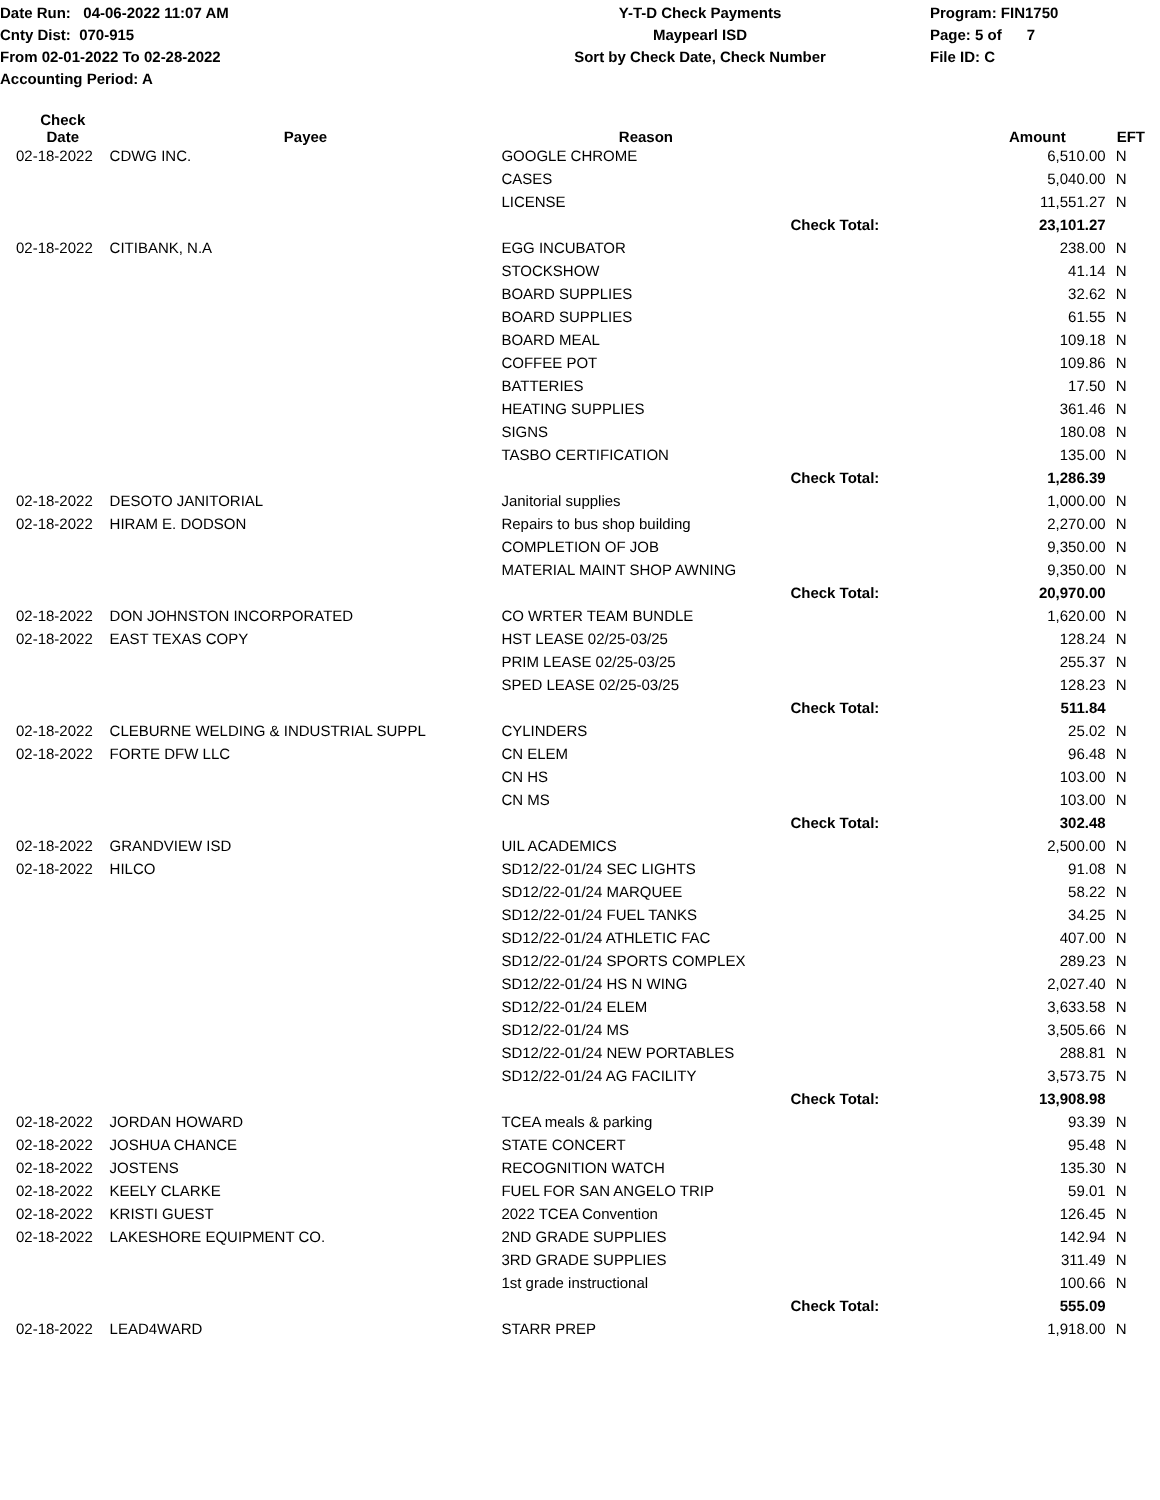Date Run: 04-06-2022 11:07 AM
Cnty Dist: 070-915
From 02-01-2022 To 02-28-2022
Accounting Period: A
Y-T-D Check Payments
Maypearl ISD
Sort by Check Date, Check Number
Program: FIN1750
Page: 5 of 7
File ID: C
| Check Date | Payee | Reason | | Amount | EFT |
| --- | --- | --- | --- | --- | --- |
| 02-18-2022 | CDWG INC. | GOOGLE CHROME | | 6,510.00 | N |
| | | CASES | | 5,040.00 | N |
| | | LICENSE | | 11,551.27 | N |
| | | | Check Total: | 23,101.27 | |
| 02-18-2022 | CITIBANK, N.A | EGG INCUBATOR | | 238.00 | N |
| | | STOCKSHOW | | 41.14 | N |
| | | BOARD SUPPLIES | | 32.62 | N |
| | | BOARD SUPPLIES | | 61.55 | N |
| | | BOARD MEAL | | 109.18 | N |
| | | COFFEE POT | | 109.86 | N |
| | | BATTERIES | | 17.50 | N |
| | | HEATING SUPPLIES | | 361.46 | N |
| | | SIGNS | | 180.08 | N |
| | | TASBO CERTIFICATION | | 135.00 | N |
| | | | Check Total: | 1,286.39 | |
| 02-18-2022 | DESOTO JANITORIAL | Janitorial supplies | | 1,000.00 | N |
| 02-18-2022 | HIRAM E. DODSON | Repairs to bus shop building | | 2,270.00 | N |
| | | COMPLETION OF JOB | | 9,350.00 | N |
| | | MATERIAL MAINT SHOP AWNING | | 9,350.00 | N |
| | | | Check Total: | 20,970.00 | |
| 02-18-2022 | DON JOHNSTON INCORPORATED | CO WRTER TEAM BUNDLE | | 1,620.00 | N |
| 02-18-2022 | EAST TEXAS COPY | HST LEASE 02/25-03/25 | | 128.24 | N |
| | | PRIM LEASE 02/25-03/25 | | 255.37 | N |
| | | SPED LEASE 02/25-03/25 | | 128.23 | N |
| | | | Check Total: | 511.84 | |
| 02-18-2022 | CLEBURNE WELDING & INDUSTRIAL SUPPL | CYLINDERS | | 25.02 | N |
| 02-18-2022 | FORTE DFW LLC | CN ELEM | | 96.48 | N |
| | | CN HS | | 103.00 | N |
| | | CN MS | | 103.00 | N |
| | | | Check Total: | 302.48 | |
| 02-18-2022 | GRANDVIEW ISD | UIL ACADEMICS | | 2,500.00 | N |
| 02-18-2022 | HILCO | SD12/22-01/24 SEC LIGHTS | | 91.08 | N |
| | | SD12/22-01/24 MARQUEE | | 58.22 | N |
| | | SD12/22-01/24 FUEL TANKS | | 34.25 | N |
| | | SD12/22-01/24 ATHLETIC FAC | | 407.00 | N |
| | | SD12/22-01/24 SPORTS COMPLEX | | 289.23 | N |
| | | SD12/22-01/24 HS N WING | | 2,027.40 | N |
| | | SD12/22-01/24 ELEM | | 3,633.58 | N |
| | | SD12/22-01/24 MS | | 3,505.66 | N |
| | | SD12/22-01/24 NEW PORTABLES | | 288.81 | N |
| | | SD12/22-01/24 AG FACILITY | | 3,573.75 | N |
| | | | Check Total: | 13,908.98 | |
| 02-18-2022 | JORDAN HOWARD | TCEA meals & parking | | 93.39 | N |
| 02-18-2022 | JOSHUA CHANCE | STATE CONCERT | | 95.48 | N |
| 02-18-2022 | JOSTENS | RECOGNITION WATCH | | 135.30 | N |
| 02-18-2022 | KEELY CLARKE | FUEL FOR SAN ANGELO TRIP | | 59.01 | N |
| 02-18-2022 | KRISTI GUEST | 2022 TCEA Convention | | 126.45 | N |
| 02-18-2022 | LAKESHORE EQUIPMENT CO. | 2ND GRADE SUPPLIES | | 142.94 | N |
| | | 3RD GRADE SUPPLIES | | 311.49 | N |
| | | 1st grade instructional | | 100.66 | N |
| | | | Check Total: | 555.09 | |
| 02-18-2022 | LEAD4WARD | STARR PREP | | 1,918.00 | N |